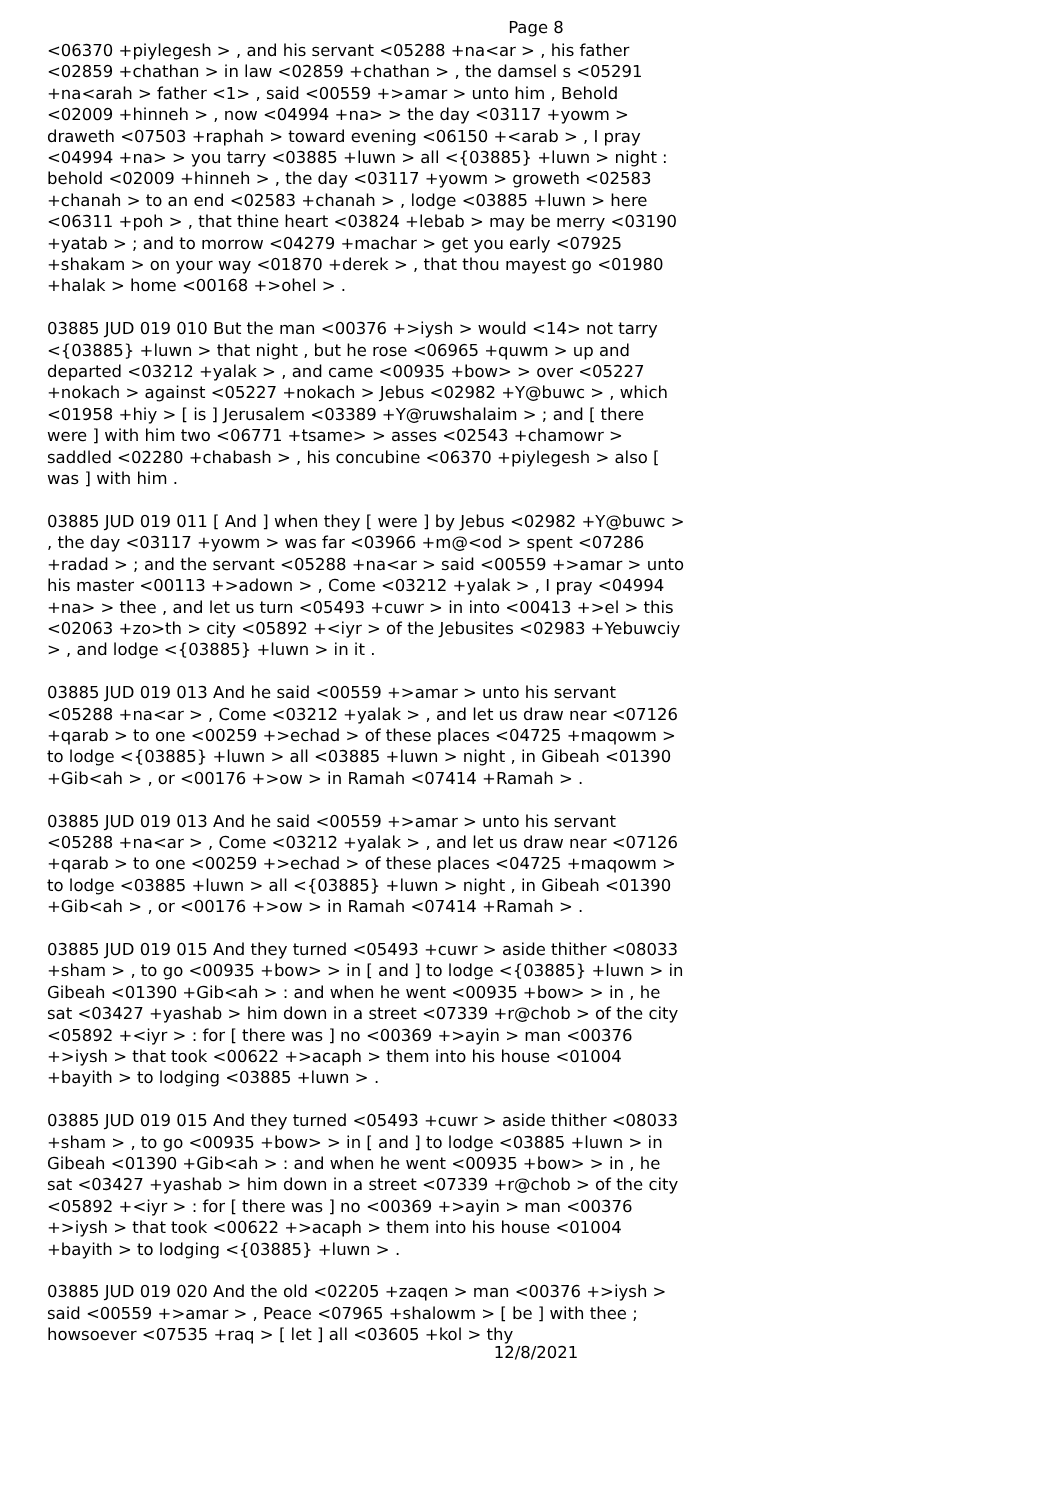Page 8
<06370 +piylegesh > , and his servant <05288 +na<ar > , his father <02859 +chathan > in law <02859 +chathan > , the damsel s <05291 +na<arah > father <1> , said <00559 +>amar > unto him , Behold <02009 +hinneh > , now <04994 +na> > the day <03117 +yowm > draweth <07503 +raphah > toward evening <06150 +<arab > , I pray <04994 +na> > you tarry <03885 +luwn > all <{03885} +luwn > night : behold <02009 +hinneh > , the day <03117 +yowm > groweth <02583 +chanah > to an end <02583 +chanah > , lodge <03885 +luwn > here <06311 +poh > , that thine heart <03824 +lebab > may be merry <03190 +yatab > ; and to morrow <04279 +machar > get you early <07925 +shakam > on your way <01870 +derek > , that thou mayest go <01980 +halak > home <00168 +>ohel > .
03885 JUD 019 010 But the man <00376 +>iysh > would <14> not tarry <{03885} +luwn > that night , but he rose <06965 +quwm > up and departed <03212 +yalak > , and came <00935 +bow> > over <05227 +nokach > against <05227 +nokach > Jebus <02982 +Y@buwc > , which <01958 +hiy > [ is ] Jerusalem <03389 +Y@ruwshalaim > ; and [ there were ] with him two <06771 +tsame> > asses <02543 +chamowr > saddled <02280 +chabash > , his concubine <06370 +piylegesh > also [ was ] with him .
03885 JUD 019 011 [ And ] when they [ were ] by Jebus <02982 +Y@buwc > , the day <03117 +yowm > was far <03966 +m@<od > spent <07286 +radad > ; and the servant <05288 +na<ar > said <00559 +>amar > unto his master <00113 +>adown > , Come <03212 +yalak > , I pray <04994 +na> > thee , and let us turn <05493 +cuwr > in into <00413 +>el > this <02063 +zo>th > city <05892 +<iyr > of the Jebusites <02983 +Yebuwciy > , and lodge <{03885} +luwn > in it .
03885 JUD 019 013 And he said <00559 +>amar > unto his servant <05288 +na<ar > , Come <03212 +yalak > , and let us draw near <07126 +qarab > to one <00259 +>echad > of these places <04725 +maqowm > to lodge <{03885} +luwn > all <03885 +luwn > night , in Gibeah <01390 +Gib<ah > , or <00176 +>ow > in Ramah <07414 +Ramah > .
03885 JUD 019 013 And he said <00559 +>amar > unto his servant <05288 +na<ar > , Come <03212 +yalak > , and let us draw near <07126 +qarab > to one <00259 +>echad > of these places <04725 +maqowm > to lodge <03885 +luwn > all <{03885} +luwn > night , in Gibeah <01390 +Gib<ah > , or <00176 +>ow > in Ramah <07414 +Ramah > .
03885 JUD 019 015 And they turned <05493 +cuwr > aside thither <08033 +sham > , to go <00935 +bow> > in [ and ] to lodge <{03885} +luwn > in Gibeah <01390 +Gib<ah > : and when he went <00935 +bow> > in , he sat <03427 +yashab > him down in a street <07339 +r@chob > of the city <05892 +<iyr > : for [ there was ] no <00369 +>ayin > man <00376 +>iysh > that took <00622 +>acaph > them into his house <01004 +bayith > to lodging <03885 +luwn > .
03885 JUD 019 015 And they turned <05493 +cuwr > aside thither <08033 +sham > , to go <00935 +bow> > in [ and ] to lodge <03885 +luwn > in Gibeah <01390 +Gib<ah > : and when he went <00935 +bow> > in , he sat <03427 +yashab > him down in a street <07339 +r@chob > of the city <05892 +<iyr > : for [ there was ] no <00369 +>ayin > man <00376 +>iysh > that took <00622 +>acaph > them into his house <01004 +bayith > to lodging <{03885} +luwn > .
03885 JUD 019 020 And the old <02205 +zaqen > man <00376 +>iysh > said <00559 +>amar > , Peace <07965 +shalowm > [ be ] with thee ; howsoever <07535 +raq > [ let ] all <03605 +kol > thy
12/8/2021